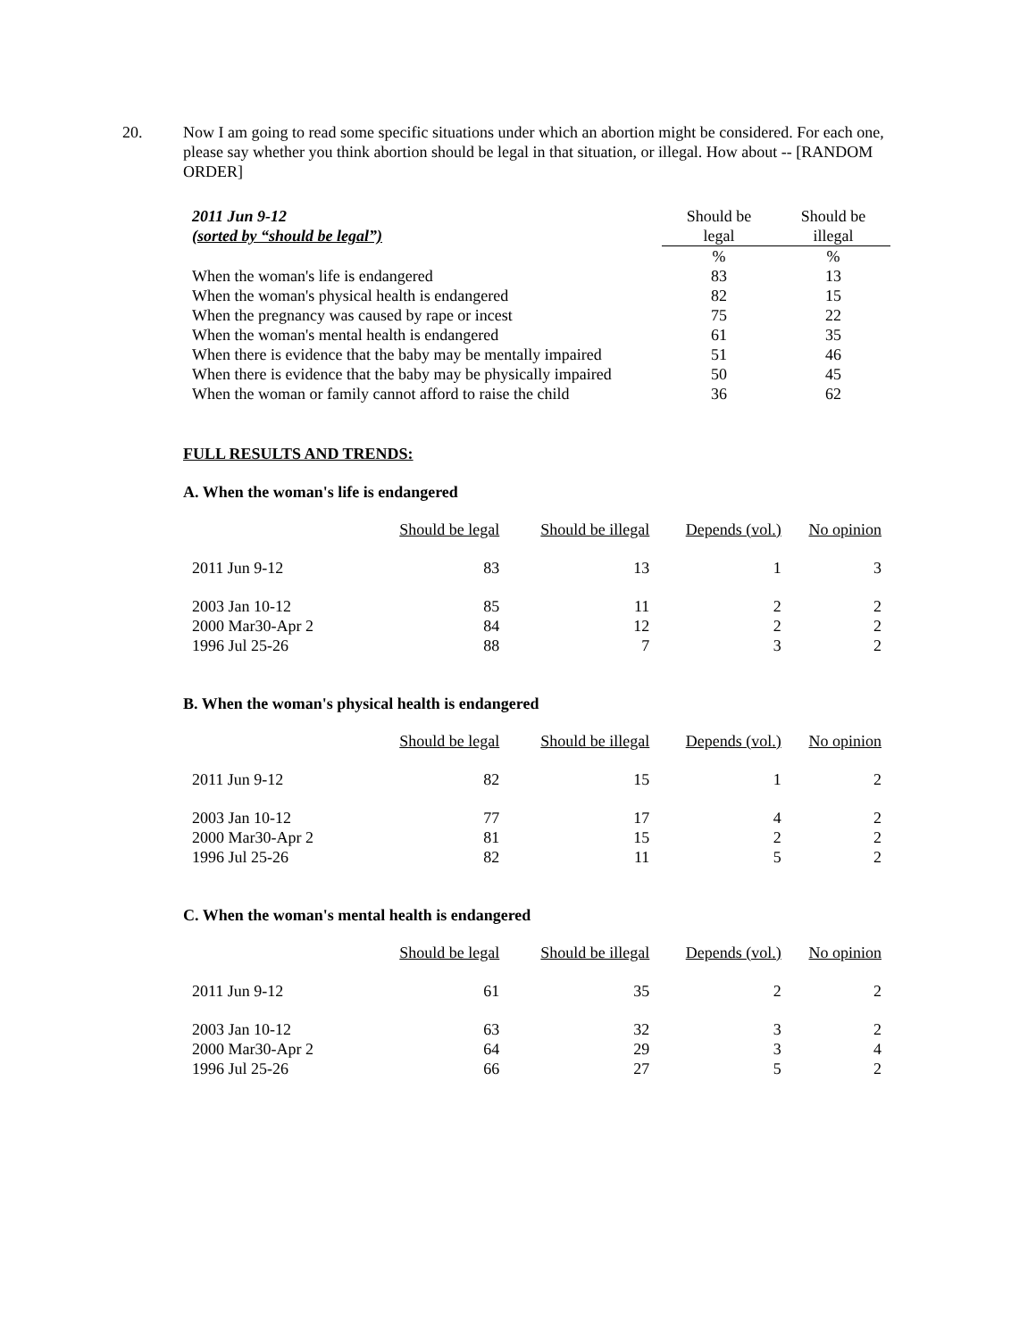20. Now I am going to read some specific situations under which an abortion might be considered. For each one, please say whether you think abortion should be legal in that situation, or illegal. How about -- [RANDOM ORDER]
| 2011 Jun 9-12 | Should be | Should be |
| (sorted by “should be legal”) | legal | illegal |
| | % | % |
| When the woman's life is endangered | 83 | 13 |
| When the woman's physical health is endangered | 82 | 15 |
| When the pregnancy was caused by rape or incest | 75 | 22 |
| When the woman's mental health is endangered | 61 | 35 |
| When there is evidence that the baby may be mentally impaired | 51 | 46 |
| When there is evidence that the baby may be physically impaired | 50 | 45 |
| When the woman or family cannot afford to raise the child | 36 | 62 |
FULL RESULTS AND TRENDS:
A. When the woman's life is endangered
| | Should be legal | Should be illegal | Depends (vol.) | No opinion |
| --- | --- | --- | --- | --- |
| 2011 Jun 9-12 | 83 | 13 | 1 | 3 |
| 2003 Jan 10-12 | 85 | 11 | 2 | 2 |
| 2000 Mar30-Apr 2 | 84 | 12 | 2 | 2 |
| 1996 Jul 25-26 | 88 | 7 | 3 | 2 |
B. When the woman's physical health is endangered
| | Should be legal | Should be illegal | Depends (vol.) | No opinion |
| --- | --- | --- | --- | --- |
| 2011 Jun 9-12 | 82 | 15 | 1 | 2 |
| 2003 Jan 10-12 | 77 | 17 | 4 | 2 |
| 2000 Mar30-Apr 2 | 81 | 15 | 2 | 2 |
| 1996 Jul 25-26 | 82 | 11 | 5 | 2 |
C. When the woman's mental health is endangered
| | Should be legal | Should be illegal | Depends (vol.) | No opinion |
| --- | --- | --- | --- | --- |
| 2011 Jun 9-12 | 61 | 35 | 2 | 2 |
| 2003 Jan 10-12 | 63 | 32 | 3 | 2 |
| 2000 Mar30-Apr 2 | 64 | 29 | 3 | 4 |
| 1996 Jul 25-26 | 66 | 27 | 5 | 2 |